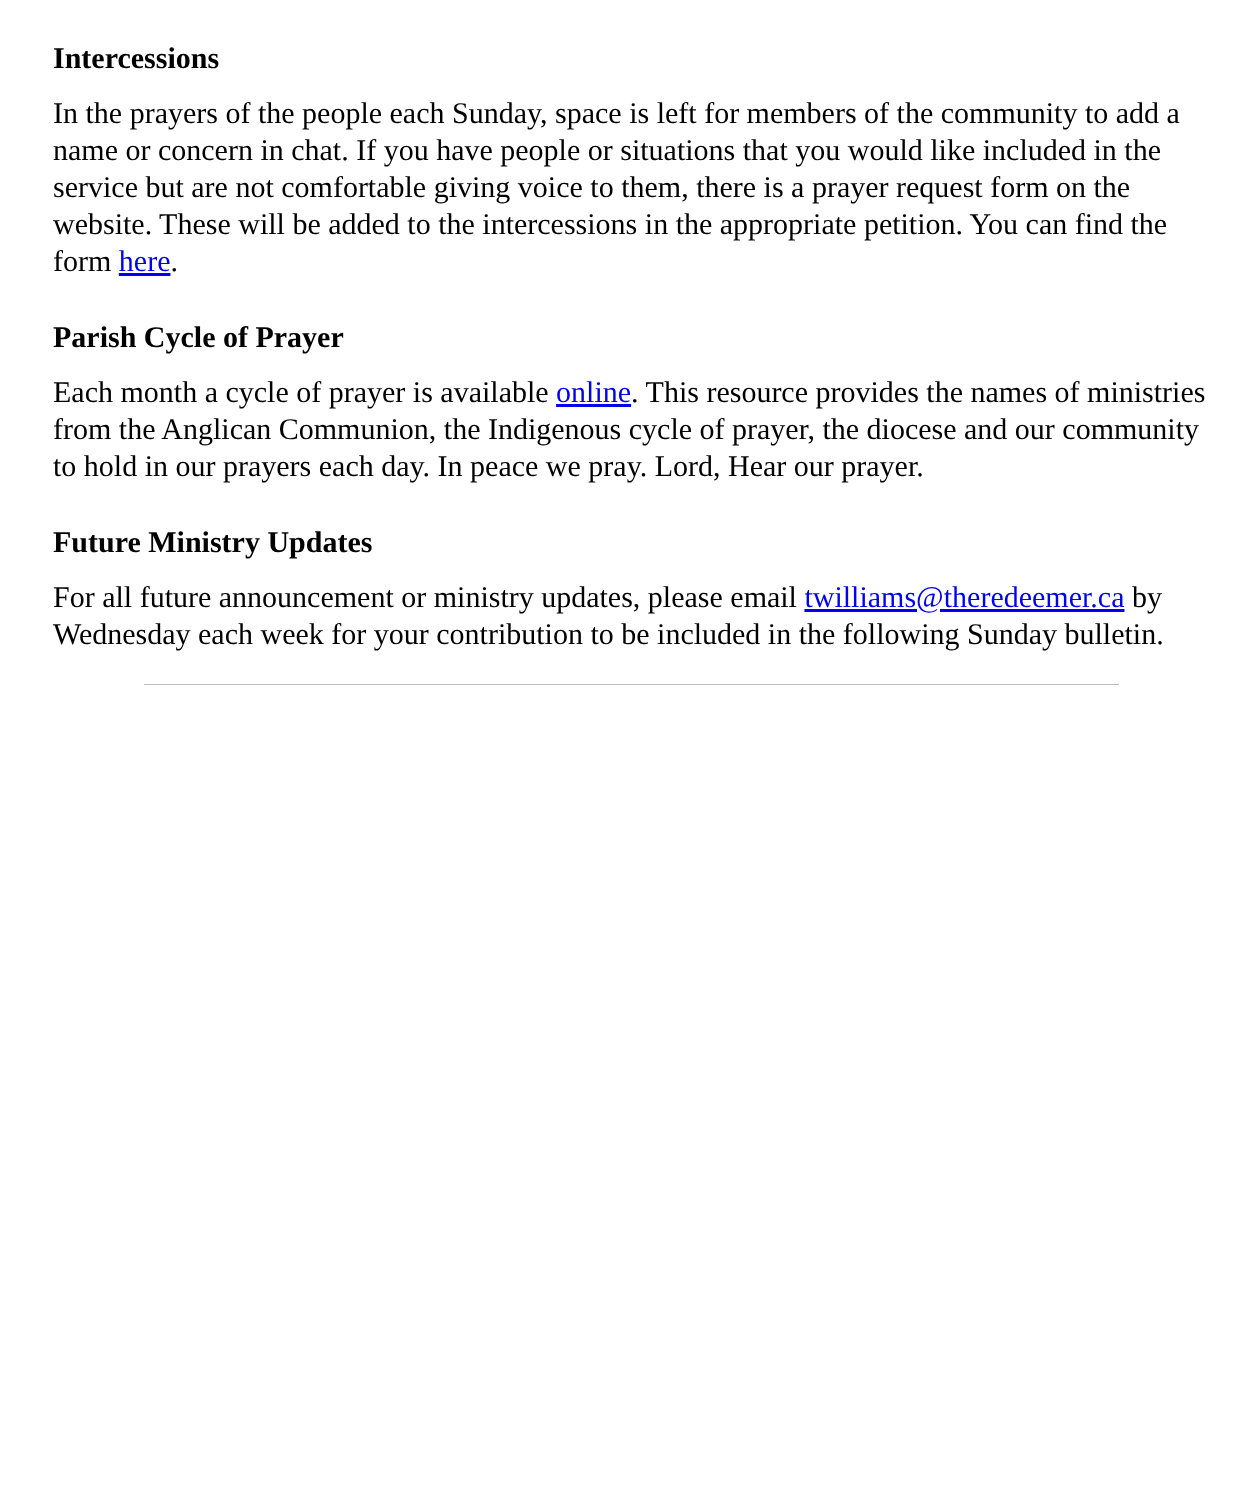Intercessions
In the prayers of the people each Sunday, space is left for members of the community to add a name or concern in chat. If you have people or situations that you would like included in the service but are not comfortable giving voice to them, there is a prayer request form on the website. These will be added to the intercessions in the appropriate petition. You can find the form here.
Parish Cycle of Prayer
Each month a cycle of prayer is available online. This resource provides the names of ministries from the Anglican Communion, the Indigenous cycle of prayer, the diocese and our community to hold in our prayers each day. In peace we pray. Lord, Hear our prayer.
Future Ministry Updates
For all future announcement or ministry updates, please email twilliams@theredeemer.ca by Wednesday each week for your contribution to be included in the following Sunday bulletin.